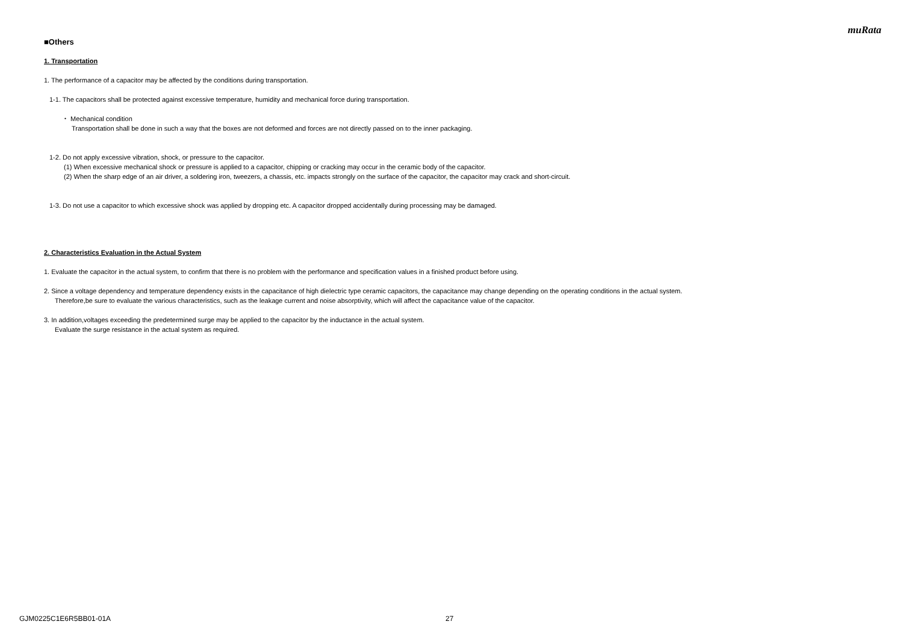muRata
■Others
1. Transportation
1. The performance of a capacitor may be affected by the conditions during transportation.
1-1. The capacitors shall be protected against excessive temperature, humidity and mechanical force during transportation.
・ Mechanical condition
Transportation shall be done in such a way that the boxes are not deformed and forces are not directly passed on to the inner packaging.
1-2. Do not apply excessive vibration, shock, or pressure to the capacitor.
(1) When excessive mechanical shock or pressure is applied to a capacitor, chipping or cracking may occur in the ceramic body of the capacitor.
(2) When the sharp edge of an air driver, a soldering iron, tweezers, a chassis, etc. impacts strongly on the surface of the capacitor, the capacitor may crack and short-circuit.
1-3. Do not use a capacitor to which excessive shock was applied by dropping etc. A capacitor dropped accidentally during processing may be damaged.
2. Characteristics Evaluation in the Actual System
1. Evaluate the capacitor in the actual system, to confirm that there is no problem with the performance and specification values in a finished product before using.
2. Since a voltage dependency and temperature dependency exists in the capacitance of high dielectric type ceramic capacitors, the capacitance may change depending on the operating conditions in the actual system.
Therefore,be sure to evaluate the various characteristics, such as the leakage current and noise absorptivity, which will affect the capacitance value of the capacitor.
3. In addition,voltages exceeding the predetermined surge may be applied to the capacitor by the inductance in the actual system.
Evaluate the surge resistance in the actual system as required.
GJM0225C1E6R5BB01-01A 27